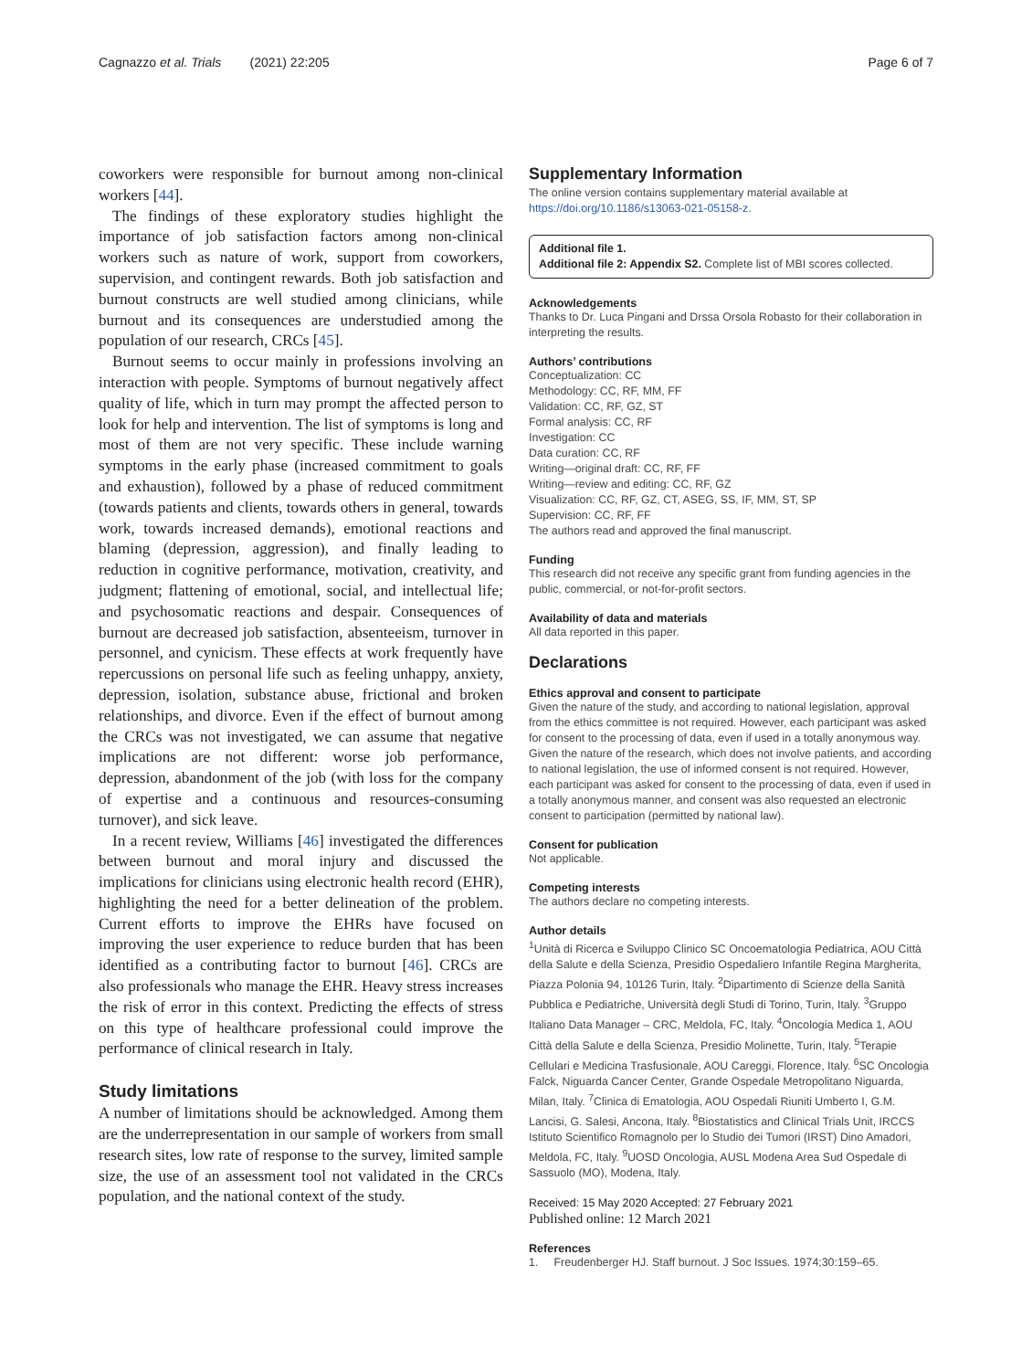Cagnazzo et al. Trials (2021) 22:205 Page 6 of 7
coworkers were responsible for burnout among non-clinical workers [44].
The findings of these exploratory studies highlight the importance of job satisfaction factors among non-clinical workers such as nature of work, support from coworkers, supervision, and contingent rewards. Both job satisfaction and burnout constructs are well studied among clinicians, while burnout and its consequences are understudied among the population of our research, CRCs [45].
Burnout seems to occur mainly in professions involving an interaction with people. Symptoms of burnout negatively affect quality of life, which in turn may prompt the affected person to look for help and intervention. The list of symptoms is long and most of them are not very specific. These include warning symptoms in the early phase (increased commitment to goals and exhaustion), followed by a phase of reduced commitment (towards patients and clients, towards others in general, towards work, towards increased demands), emotional reactions and blaming (depression, aggression), and finally leading to reduction in cognitive performance, motivation, creativity, and judgment; flattening of emotional, social, and intellectual life; and psychosomatic reactions and despair. Consequences of burnout are decreased job satisfaction, absenteeism, turnover in personnel, and cynicism. These effects at work frequently have repercussions on personal life such as feeling unhappy, anxiety, depression, isolation, substance abuse, frictional and broken relationships, and divorce. Even if the effect of burnout among the CRCs was not investigated, we can assume that negative implications are not different: worse job performance, depression, abandonment of the job (with loss for the company of expertise and a continuous and resources-consuming turnover), and sick leave.
In a recent review, Williams [46] investigated the differences between burnout and moral injury and discussed the implications for clinicians using electronic health record (EHR), highlighting the need for a better delineation of the problem. Current efforts to improve the EHRs have focused on improving the user experience to reduce burden that has been identified as a contributing factor to burnout [46]. CRCs are also professionals who manage the EHR. Heavy stress increases the risk of error in this context. Predicting the effects of stress on this type of healthcare professional could improve the performance of clinical research in Italy.
Study limitations
A number of limitations should be acknowledged. Among them are the underrepresentation in our sample of workers from small research sites, low rate of response to the survey, limited sample size, the use of an assessment tool not validated in the CRCs population, and the national context of the study.
Supplementary Information
The online version contains supplementary material available at https://doi.org/10.1186/s13063-021-05158-z.
Additional file 1.
Additional file 2: Appendix S2. Complete list of MBI scores collected.
Acknowledgements
Thanks to Dr. Luca Pingani and Drssa Orsola Robasto for their collaboration in interpreting the results.
Authors’ contributions
Conceptualization: CC
Methodology: CC, RF, MM, FF
Validation: CC, RF, GZ, ST
Formal analysis: CC, RF
Investigation: CC
Data curation: CC, RF
Writing—original draft: CC, RF, FF
Writing—review and editing: CC, RF, GZ
Visualization: CC, RF, GZ, CT, ASEG, SS, IF, MM, ST, SP
Supervision: CC, RF, FF
The authors read and approved the final manuscript.
Funding
This research did not receive any specific grant from funding agencies in the public, commercial, or not-for-profit sectors.
Availability of data and materials
All data reported in this paper.
Declarations
Ethics approval and consent to participate
Given the nature of the study, and according to national legislation, approval from the ethics committee is not required. However, each participant was asked for consent to the processing of data, even if used in a totally anonymous way. Given the nature of the research, which does not involve patients, and according to national legislation, the use of informed consent is not required. However, each participant was asked for consent to the processing of data, even if used in a totally anonymous manner, and consent was also requested an electronic consent to participation (permitted by national law).
Consent for publication
Not applicable.
Competing interests
The authors declare no competing interests.
Author details
<sup>1</sup> Unità di Ricerca e Sviluppo Clinico SC Oncoematologia Pediatrica, AOU Città della Salute e della Scienza, Presidio Ospedaliero Infantile Regina Margherita, Piazza Polonia 94, 10126 Turin, Italy. <sup>2</sup>Dipartimento di Scienze della Sanità Pubblica e Pediatriche, Università degli Studi di Torino, Turin, Italy. <sup>3</sup>Gruppo Italiano Data Manager – CRC, Meldola, FC, Italy. <sup>4</sup>Oncologia Medica 1, AOU Città della Salute e della Scienza, Presidio Molinette, Turin, Italy. <sup>5</sup>Terapie Cellulari e Medicina Trasfusionale, AOU Careggi, Florence, Italy. <sup>6</sup>SC Oncologia Falck, Niguarda Cancer Center, Grande Ospedale Metropolitano Niguarda, Milan, Italy. <sup>7</sup>Clinica di Ematologia, AOU Ospedali Riuniti Umberto I, G.M. Lancisi, G. Salesi, Ancona, Italy. <sup>8</sup>Biostatistics and Clinical Trials Unit, IRCCS Istituto Scientifico Romagnolo per lo Studio dei Tumori (IRST) Dino Amadori, Meldola, FC, Italy. <sup>9</sup>UOSD Oncologia, AUSL Modena Area Sud Ospedale di Sassuolo (MO), Modena, Italy.
Received: 15 May 2020 Accepted: 27 February 2021
Published online: 12 March 2021
References
1. Freudenberger HJ. Staff burnout. J Soc Issues. 1974;30:159–65.